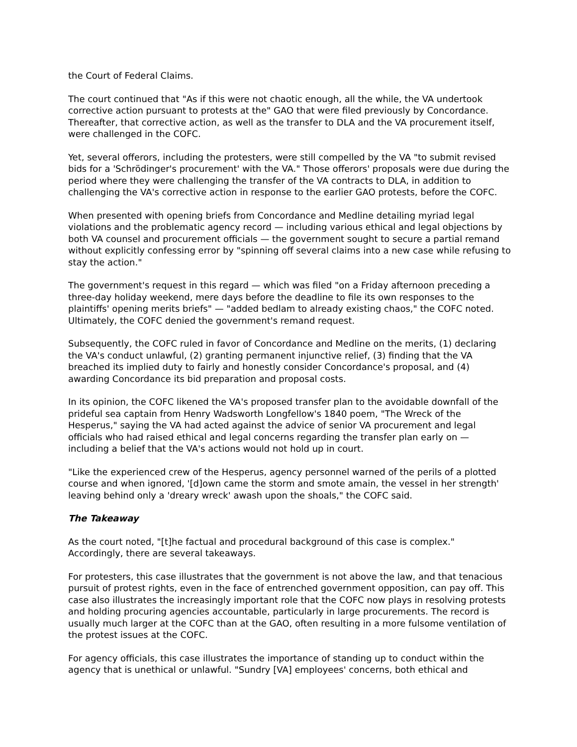the Court of Federal Claims.
The court continued that "As if this were not chaotic enough, all the while, the VA undertook corrective action pursuant to protests at the" GAO that were filed previously by Concordance. Thereafter, that corrective action, as well as the transfer to DLA and the VA procurement itself, were challenged in the COFC.
Yet, several offerors, including the protesters, were still compelled by the VA "to submit revised bids for a 'Schrödinger's procurement' with the VA." Those offerors' proposals were due during the period where they were challenging the transfer of the VA contracts to DLA, in addition to challenging the VA's corrective action in response to the earlier GAO protests, before the COFC.
When presented with opening briefs from Concordance and Medline detailing myriad legal violations and the problematic agency record — including various ethical and legal objections by both VA counsel and procurement officials — the government sought to secure a partial remand without explicitly confessing error by "spinning off several claims into a new case while refusing to stay the action."
The government's request in this regard — which was filed "on a Friday afternoon preceding a three-day holiday weekend, mere days before the deadline to file its own responses to the plaintiffs' opening merits briefs" — "added bedlam to already existing chaos," the COFC noted. Ultimately, the COFC denied the government's remand request.
Subsequently, the COFC ruled in favor of Concordance and Medline on the merits, (1) declaring the VA's conduct unlawful, (2) granting permanent injunctive relief, (3) finding that the VA breached its implied duty to fairly and honestly consider Concordance's proposal, and (4) awarding Concordance its bid preparation and proposal costs.
In its opinion, the COFC likened the VA's proposed transfer plan to the avoidable downfall of the prideful sea captain from Henry Wadsworth Longfellow's 1840 poem, "The Wreck of the Hesperus," saying the VA had acted against the advice of senior VA procurement and legal officials who had raised ethical and legal concerns regarding the transfer plan early on — including a belief that the VA's actions would not hold up in court.
"Like the experienced crew of the Hesperus, agency personnel warned of the perils of a plotted course and when ignored, '[d]own came the storm and smote amain, the vessel in her strength' leaving behind only a 'dreary wreck' awash upon the shoals," the COFC said.
The Takeaway
As the court noted, "[t]he factual and procedural background of this case is complex." Accordingly, there are several takeaways.
For protesters, this case illustrates that the government is not above the law, and that tenacious pursuit of protest rights, even in the face of entrenched government opposition, can pay off. This case also illustrates the increasingly important role that the COFC now plays in resolving protests and holding procuring agencies accountable, particularly in large procurements. The record is usually much larger at the COFC than at the GAO, often resulting in a more fulsome ventilation of the protest issues at the COFC.
For agency officials, this case illustrates the importance of standing up to conduct within the agency that is unethical or unlawful. "Sundry [VA] employees' concerns, both ethical and